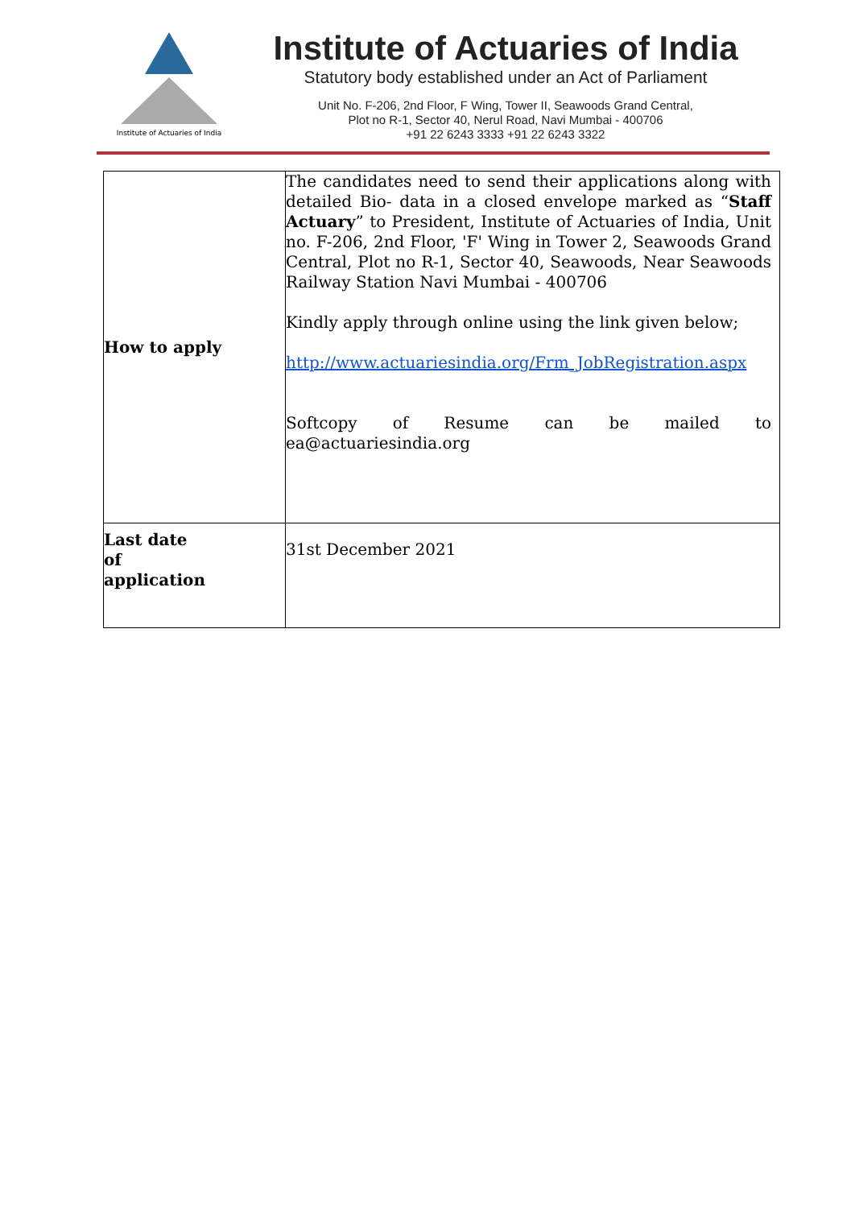Institute of Actuaries of India
Institute of Actuaries of India
Statutory body established under an Act of Parliament
Unit No. F-206, 2nd Floor, F Wing, Tower II, Seawoods Grand Central,
Plot no R-1, Sector 40, Nerul Road, Navi Mumbai - 400706
+91 22 6243 3333 +91 22 6243 3322
| How to apply | The candidates need to send their applications along with detailed Bio- data in a closed envelope marked as “ Staff Actuary ” to President, Institute of Actuaries of India, Unit no. F-206, 2nd Floor, 'F' Wing in Tower 2, Seawoods Grand Central, Plot no R-1, Sector 40, Seawoods, Near Seawoods Railway Station Navi Mumbai - 400706 Kindly apply through online using the link given below; http://www.actuariesindia.org/Frm_JobRegistration.aspx Softcopy of Resume can be mailed to ea@actuariesindia.org |
| Last date of application | 31st December 2021 |